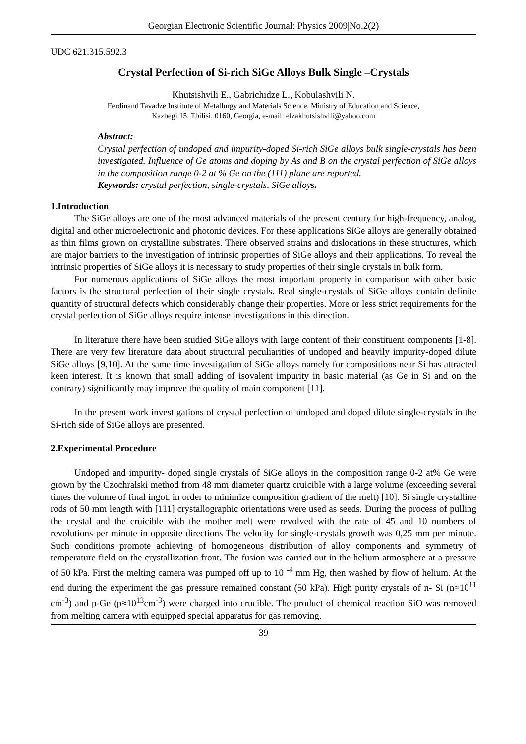Georgian Electronic Scientific Journal: Physics 2009|No.2(2)
UDC 621.315.592.3
Crystal Perfection of Si-rich SiGe Alloys Bulk Single –Crystals
Khutsishvili E., Gabrichidze L., Kobulashvili N.
Ferdinand Tavadze Institute of Metallurgy and Materials Science, Ministry of Education and Science,
Kazbegi 15, Tbilisi, 0160, Georgia, e-mail: elzakhutsishvili@yahoo.com
Abstract:
Crystal perfection of undoped and impurity-doped Si-rich SiGe alloys bulk single-crystals has been investigated. Influence of Ge atoms and doping by As and B on the crystal perfection of SiGe alloys in the composition range 0-2 at % Ge on the (111) plane are reported.
Keywords: crystal perfection, single-crystals, SiGe alloys.
1.Introduction
The SiGe alloys are one of the most advanced materials of the present century for high-frequency, analog, digital and other microelectronic and photonic devices. For these applications SiGe alloys are generally obtained as thin films grown on crystalline substrates. There observed strains and dislocations in these structures, which are major barriers to the investigation of intrinsic properties of SiGe alloys and their applications. To reveal the intrinsic properties of SiGe alloys it is necessary to study properties of their single crystals in bulk form.
For numerous applications of SiGe alloys the most important property in comparison with other basic factors is the structural perfection of their single crystals. Real single-crystals of SiGe alloys contain definite quantity of structural defects which considerably change their properties. More or less strict requirements for the crystal perfection of SiGe alloys require intense investigations in this direction.
In literature there have been studied SiGe alloys with large content of their constituent components [1-8]. There are very few literature data about structural peculiarities of undoped and heavily impurity-doped dilute SiGe alloys [9,10]. At the same time investigation of SiGe alloys namely for compositions near Si has attracted keen interest. It is known that small adding of isovalent impurity in basic material (as Ge in Si and on the contrary) significantly may improve the quality of main component [11].
In the present work investigations of crystal perfection of undoped and doped dilute single-crystals in the Si-rich side of SiGe alloys are presented.
2.Experimental Procedure
Undoped and impurity- doped single crystals of SiGe alloys in the composition range 0-2 at% Ge were grown by the Czochralski method from 48 mm diameter quartz cruicible with a large volume (exceeding several times the volume of final ingot, in order to minimize composition gradient of the melt) [10]. Si single crystalline rods of 50 mm length with [111] crystallographic orientations were used as seeds. During the process of pulling the crystal and the cruicible with the mother melt were revolved with the rate of 45 and 10 numbers of revolutions per minute in opposite directions The velocity for single-crystals growth was 0,25 mm per minute. Such conditions promote achieving of homogeneous distribution of alloy components and symmetry of temperature field on the crystallization front. The fusion was carried out in the helium atmosphere at a pressure of 50 kPa. First the melting camera was pumped off up to 10 <sup>-4</sup> mm Hg, then washed by flow of helium. At the end during the experiment the gas pressure remained constant (50 kPa). High purity crystals of n- Si (n≈10<sup>11</sup> cm<sup>-3</sup>) and p-Ge (p≈10<sup>13</sup>cm<sup>-3</sup>) were charged into crucible. The product of chemical reaction SiO was removed from melting camera with equipped special apparatus for gas removing.
39